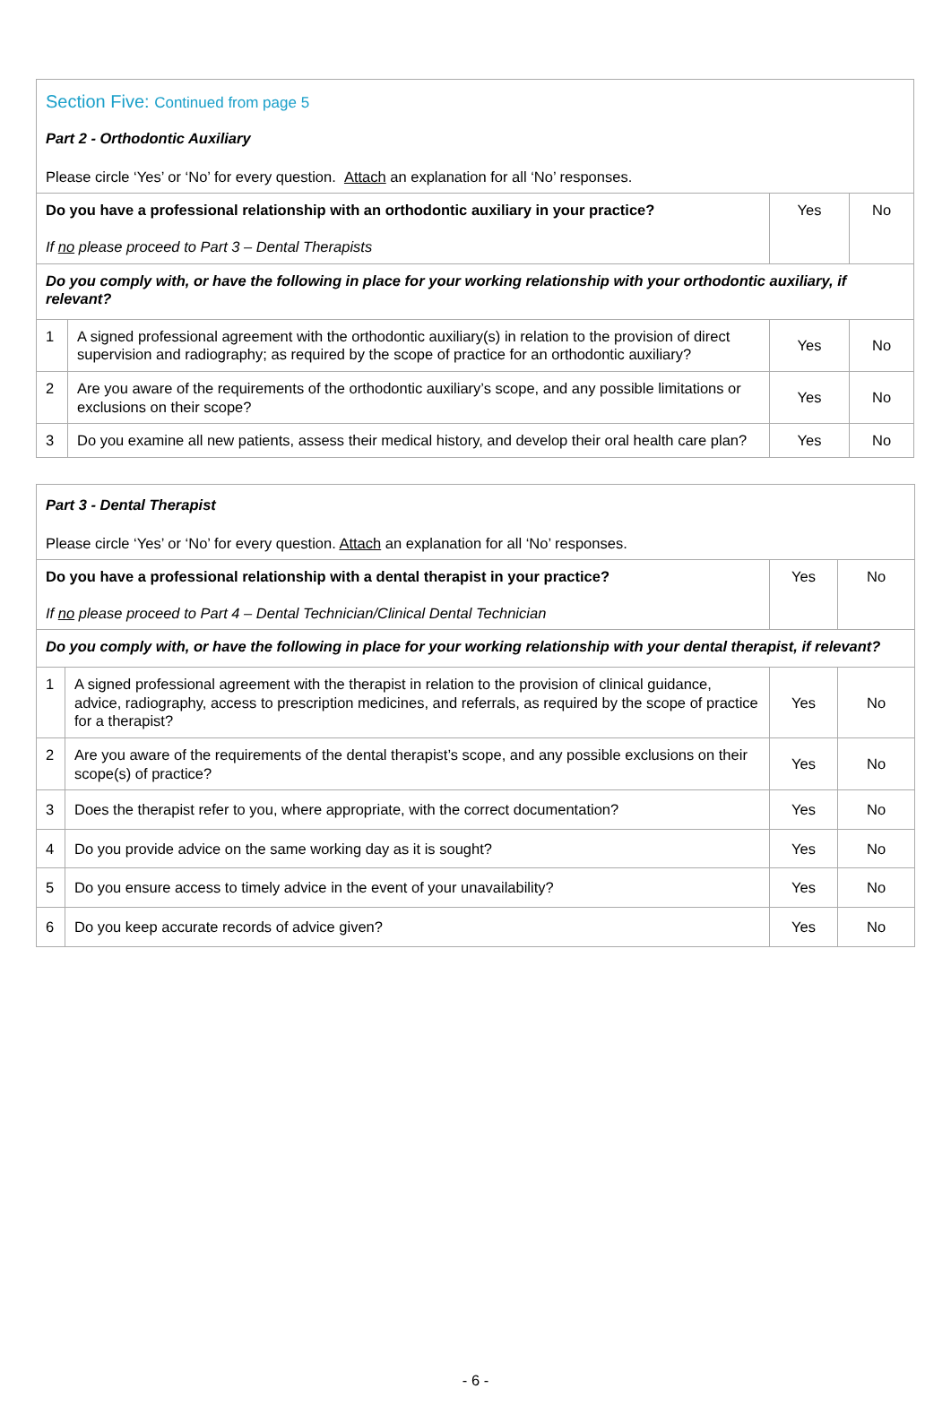| Section Five: Continued from page 5 Part 2 - Orthodontic Auxiliary Please circle ‘Yes’ or ‘No’ for every question. Attach an explanation for all ‘No’ responses. | | | |
| Do you have a professional relationship with an orthodontic auxiliary in your practice? If no please proceed to Part 3 – Dental Therapists | | Yes | No |
| Do you comply with, or have the following in place for your working relationship with your orthodontic auxiliary, if relevant? | | | |
| 1 | A signed professional agreement with the orthodontic auxiliary(s) in relation to the provision of direct supervision and radiography; as required by the scope of practice for an orthodontic auxiliary? | Yes | No |
| 2 | Are you aware of the requirements of the orthodontic auxiliary’s scope, and any possible limitations or exclusions on their scope? | Yes | No |
| 3 | Do you examine all new patients, assess their medical history, and develop their oral health care plan? | Yes | No |
| Part 3 - Dental Therapist Please circle ‘Yes’ or ‘No’ for every question. Attach an explanation for all ‘No’ responses. | | | |
| Do you have a professional relationship with a dental therapist in your practice? If no please proceed to Part 4 – Dental Technician/Clinical Dental Technician | | Yes | No |
| Do you comply with, or have the following in place for your working relationship with your dental therapist, if relevant? | | | |
| 1 | A signed professional agreement with the therapist in relation to the provision of clinical guidance, advice, radiography, access to prescription medicines, and referrals, as required by the scope of practice for a therapist? | Yes | No |
| 2 | Are you aware of the requirements of the dental therapist’s scope, and any possible exclusions on their scope(s) of practice? | Yes | No |
| 3 | Does the therapist refer to you, where appropriate, with the correct documentation? | Yes | No |
| 4 | Do you provide advice on the same working day as it is sought? | Yes | No |
| 5 | Do you ensure access to timely advice in the event of your unavailability? | Yes | No |
| 6 | Do you keep accurate records of advice given? | Yes | No |
- 6 -